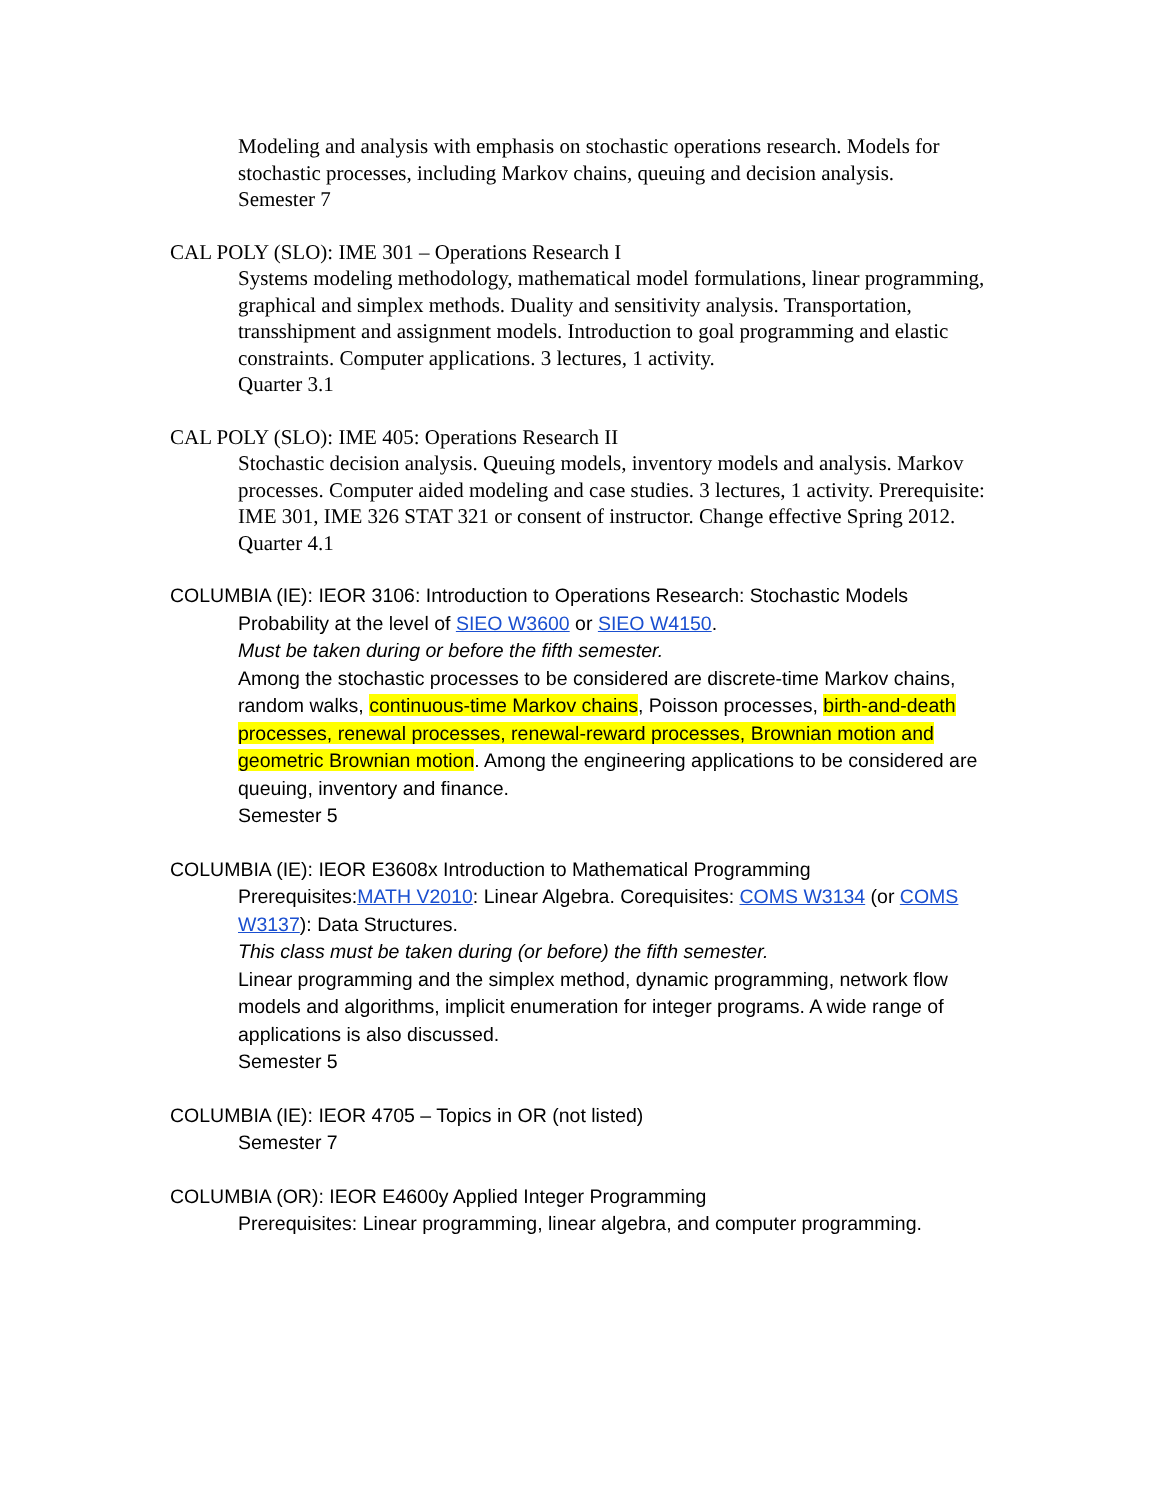Modeling and analysis with emphasis on stochastic operations research. Models for stochastic processes, including Markov chains, queuing and decision analysis.
Semester 7
CAL POLY (SLO): IME 301 – Operations Research I
Systems modeling methodology, mathematical model formulations, linear programming, graphical and simplex methods. Duality and sensitivity analysis. Transportation, transshipment and assignment models. Introduction to goal programming and elastic constraints. Computer applications. 3 lectures, 1 activity.
Quarter 3.1
CAL POLY (SLO): IME 405: Operations Research II
Stochastic decision analysis. Queuing models, inventory models and analysis. Markov processes. Computer aided modeling and case studies. 3 lectures, 1 activity. Prerequisite: IME 301, IME 326 STAT 321 or consent of instructor. Change effective Spring 2012.
Quarter 4.1
COLUMBIA (IE): IEOR 3106: Introduction to Operations Research: Stochastic Models
Probability at the level of SIEO W3600 or SIEO W4150.
Must be taken during or before the fifth semester.
Among the stochastic processes to be considered are discrete-time Markov chains, random walks, continuous-time Markov chains, Poisson processes, birth-and-death processes, renewal processes, renewal-reward processes, Brownian motion and geometric Brownian motion. Among the engineering applications to be considered are queuing, inventory and finance.
Semester 5
COLUMBIA (IE): IEOR E3608x Introduction to Mathematical Programming
Prerequisites:MATH V2010: Linear Algebra. Corequisites: COMS W3134 (or COMS W3137): Data Structures.
This class must be taken during (or before) the fifth semester.
Linear programming and the simplex method, dynamic programming, network flow models and algorithms, implicit enumeration for integer programs. A wide range of applications is also discussed.
Semester 5
COLUMBIA (IE): IEOR 4705 – Topics in OR (not listed)
Semester 7
COLUMBIA (OR): IEOR E4600y Applied Integer Programming
Prerequisites: Linear programming, linear algebra, and computer programming.